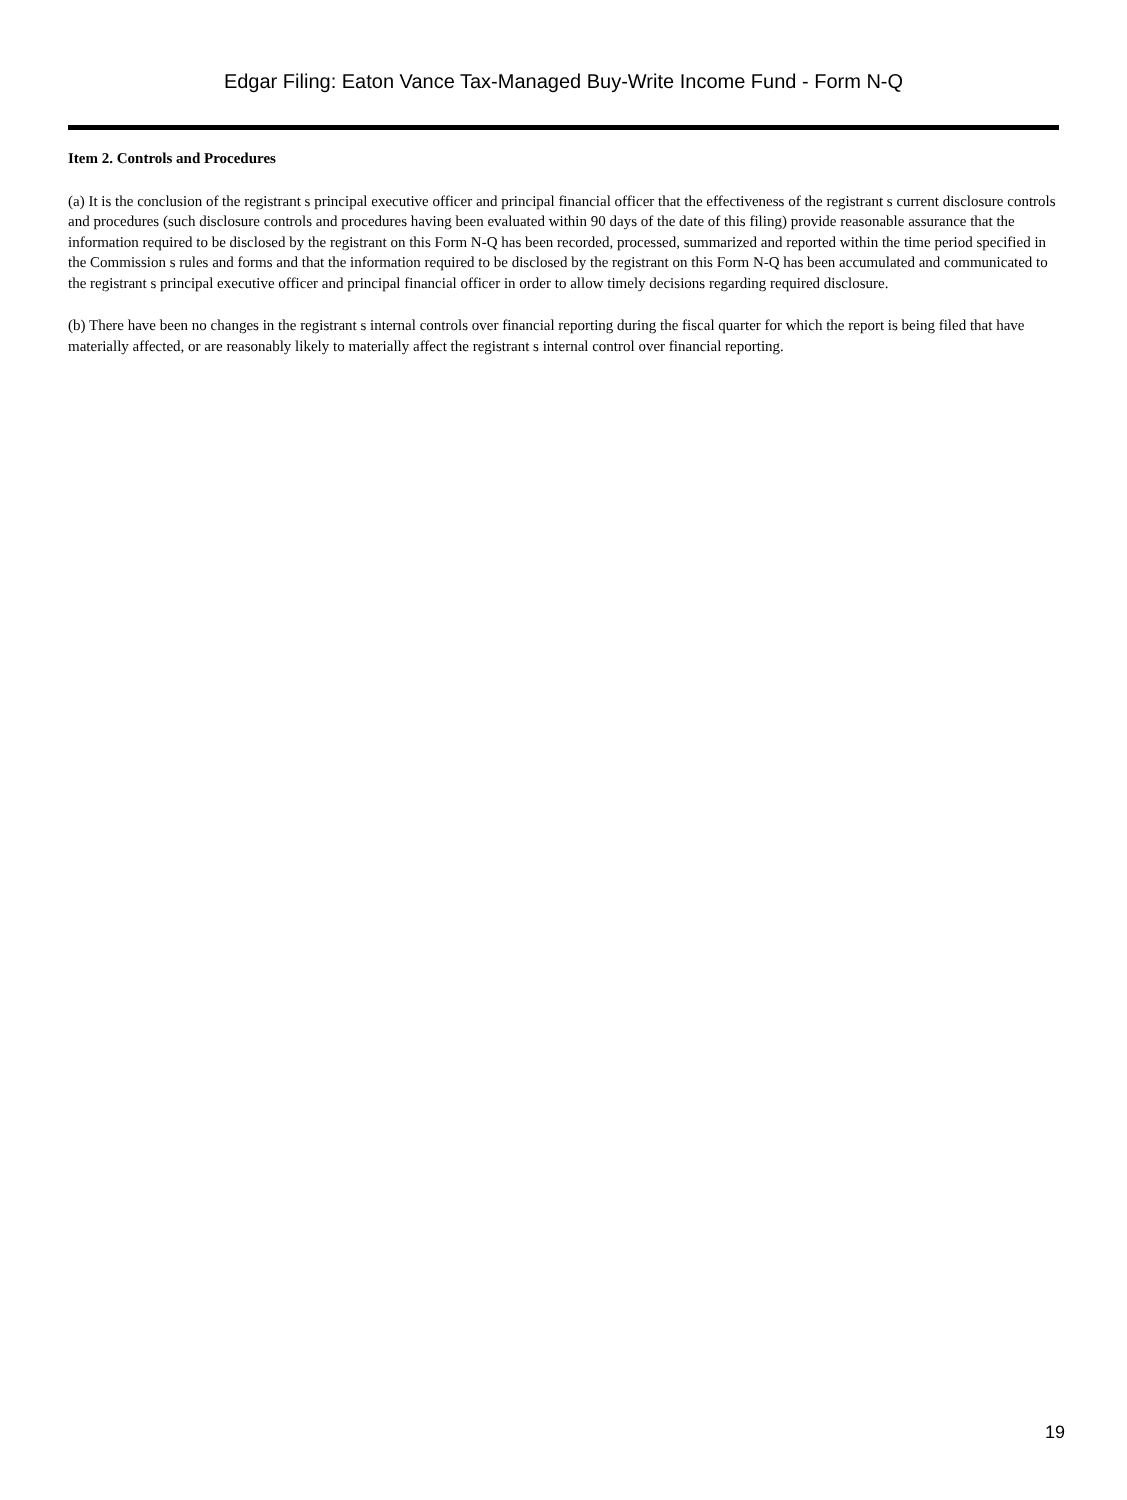Edgar Filing: Eaton Vance Tax-Managed Buy-Write Income Fund - Form N-Q
Item 2. Controls and Procedures
(a) It is the conclusion of the registrant s principal executive officer and principal financial officer that the effectiveness of the registrant s current disclosure controls and procedures (such disclosure controls and procedures having been evaluated within 90 days of the date of this filing) provide reasonable assurance that the information required to be disclosed by the registrant on this Form N-Q has been recorded, processed, summarized and reported within the time period specified in the Commission s rules and forms and that the information required to be disclosed by the registrant on this Form N-Q has been accumulated and communicated to the registrant s principal executive officer and principal financial officer in order to allow timely decisions regarding required disclosure.
(b) There have been no changes in the registrant s internal controls over financial reporting during the fiscal quarter for which the report is being filed that have materially affected, or are reasonably likely to materially affect the registrant s internal control over financial reporting.
19